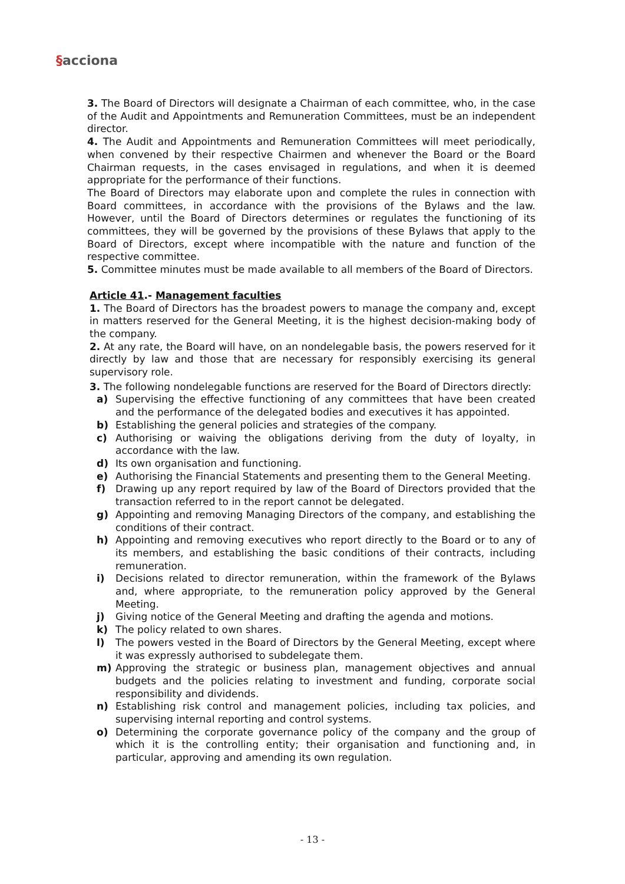§acciona
3. The Board of Directors will designate a Chairman of each committee, who, in the case of the Audit and Appointments and Remuneration Committees, must be an independent director.
4. The Audit and Appointments and Remuneration Committees will meet periodically, when convened by their respective Chairmen and whenever the Board or the Board Chairman requests, in the cases envisaged in regulations, and when it is deemed appropriate for the performance of their functions.
The Board of Directors may elaborate upon and complete the rules in connection with Board committees, in accordance with the provisions of the Bylaws and the law. However, until the Board of Directors determines or regulates the functioning of its committees, they will be governed by the provisions of these Bylaws that apply to the Board of Directors, except where incompatible with the nature and function of the respective committee.
5. Committee minutes must be made available to all members of the Board of Directors.
Article 41.- Management faculties
1. The Board of Directors has the broadest powers to manage the company and, except in matters reserved for the General Meeting, it is the highest decision-making body of the company.
2. At any rate, the Board will have, on an nondelegable basis, the powers reserved for it directly by law and those that are necessary for responsibly exercising its general supervisory role.
3. The following nondelegable functions are reserved for the Board of Directors directly:
a) Supervising the effective functioning of any committees that have been created and the performance of the delegated bodies and executives it has appointed.
b) Establishing the general policies and strategies of the company.
c) Authorising or waiving the obligations deriving from the duty of loyalty, in accordance with the law.
d) Its own organisation and functioning.
e) Authorising the Financial Statements and presenting them to the General Meeting.
f) Drawing up any report required by law of the Board of Directors provided that the transaction referred to in the report cannot be delegated.
g) Appointing and removing Managing Directors of the company, and establishing the conditions of their contract.
h) Appointing and removing executives who report directly to the Board or to any of its members, and establishing the basic conditions of their contracts, including remuneration.
i) Decisions related to director remuneration, within the framework of the Bylaws and, where appropriate, to the remuneration policy approved by the General Meeting.
j) Giving notice of the General Meeting and drafting the agenda and motions.
k) The policy related to own shares.
l) The powers vested in the Board of Directors by the General Meeting, except where it was expressly authorised to subdelegate them.
m) Approving the strategic or business plan, management objectives and annual budgets and the policies relating to investment and funding, corporate social responsibility and dividends.
n) Establishing risk control and management policies, including tax policies, and supervising internal reporting and control systems.
o) Determining the corporate governance policy of the company and the group of which it is the controlling entity; their organisation and functioning and, in particular, approving and amending its own regulation.
- 13 -